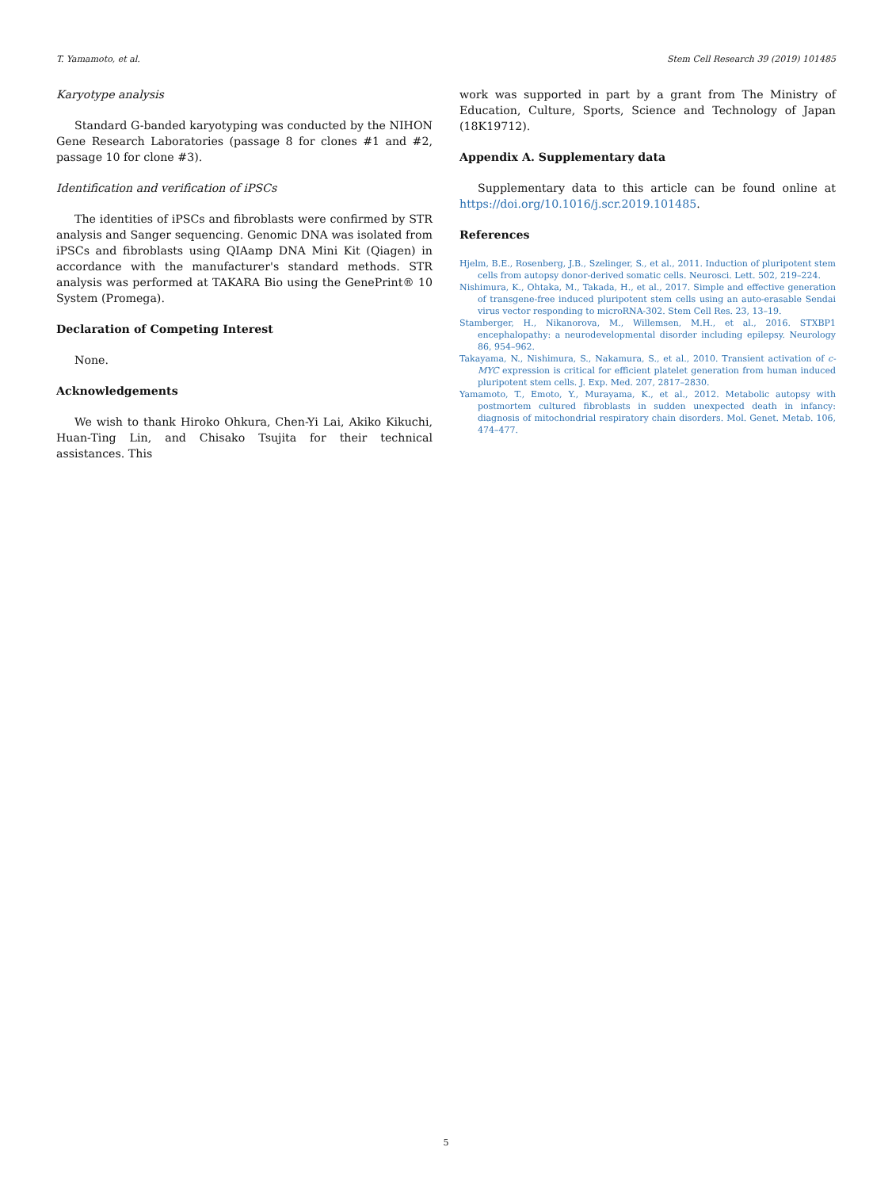T. Yamamoto, et al. Stem Cell Research 39 (2019) 101485
Karyotype analysis
Standard G-banded karyotyping was conducted by the NIHON Gene Research Laboratories (passage 8 for clones #1 and #2, passage 10 for clone #3).
Identification and verification of iPSCs
The identities of iPSCs and fibroblasts were confirmed by STR analysis and Sanger sequencing. Genomic DNA was isolated from iPSCs and fibroblasts using QIAamp DNA Mini Kit (Qiagen) in accordance with the manufacturer's standard methods. STR analysis was performed at TAKARA Bio using the GenePrint® 10 System (Promega).
Declaration of Competing Interest
None.
Acknowledgements
We wish to thank Hiroko Ohkura, Chen-Yi Lai, Akiko Kikuchi, Huan-Ting Lin, and Chisako Tsujita for their technical assistances. This
work was supported in part by a grant from The Ministry of Education, Culture, Sports, Science and Technology of Japan (18K19712).
Appendix A. Supplementary data
Supplementary data to this article can be found online at https://doi.org/10.1016/j.scr.2019.101485.
References
Hjelm, B.E., Rosenberg, J.B., Szelinger, S., et al., 2011. Induction of pluripotent stem cells from autopsy donor-derived somatic cells. Neurosci. Lett. 502, 219–224.
Nishimura, K., Ohtaka, M., Takada, H., et al., 2017. Simple and effective generation of transgene-free induced pluripotent stem cells using an auto-erasable Sendai virus vector responding to microRNA-302. Stem Cell Res. 23, 13–19.
Stamberger, H., Nikanorova, M., Willemsen, M.H., et al., 2016. STXBP1 encephalopathy: a neurodevelopmental disorder including epilepsy. Neurology 86, 954–962.
Takayama, N., Nishimura, S., Nakamura, S., et al., 2010. Transient activation of c-MYC expression is critical for efficient platelet generation from human induced pluripotent stem cells. J. Exp. Med. 207, 2817–2830.
Yamamoto, T., Emoto, Y., Murayama, K., et al., 2012. Metabolic autopsy with postmortem cultured fibroblasts in sudden unexpected death in infancy: diagnosis of mitochondrial respiratory chain disorders. Mol. Genet. Metab. 106, 474–477.
5